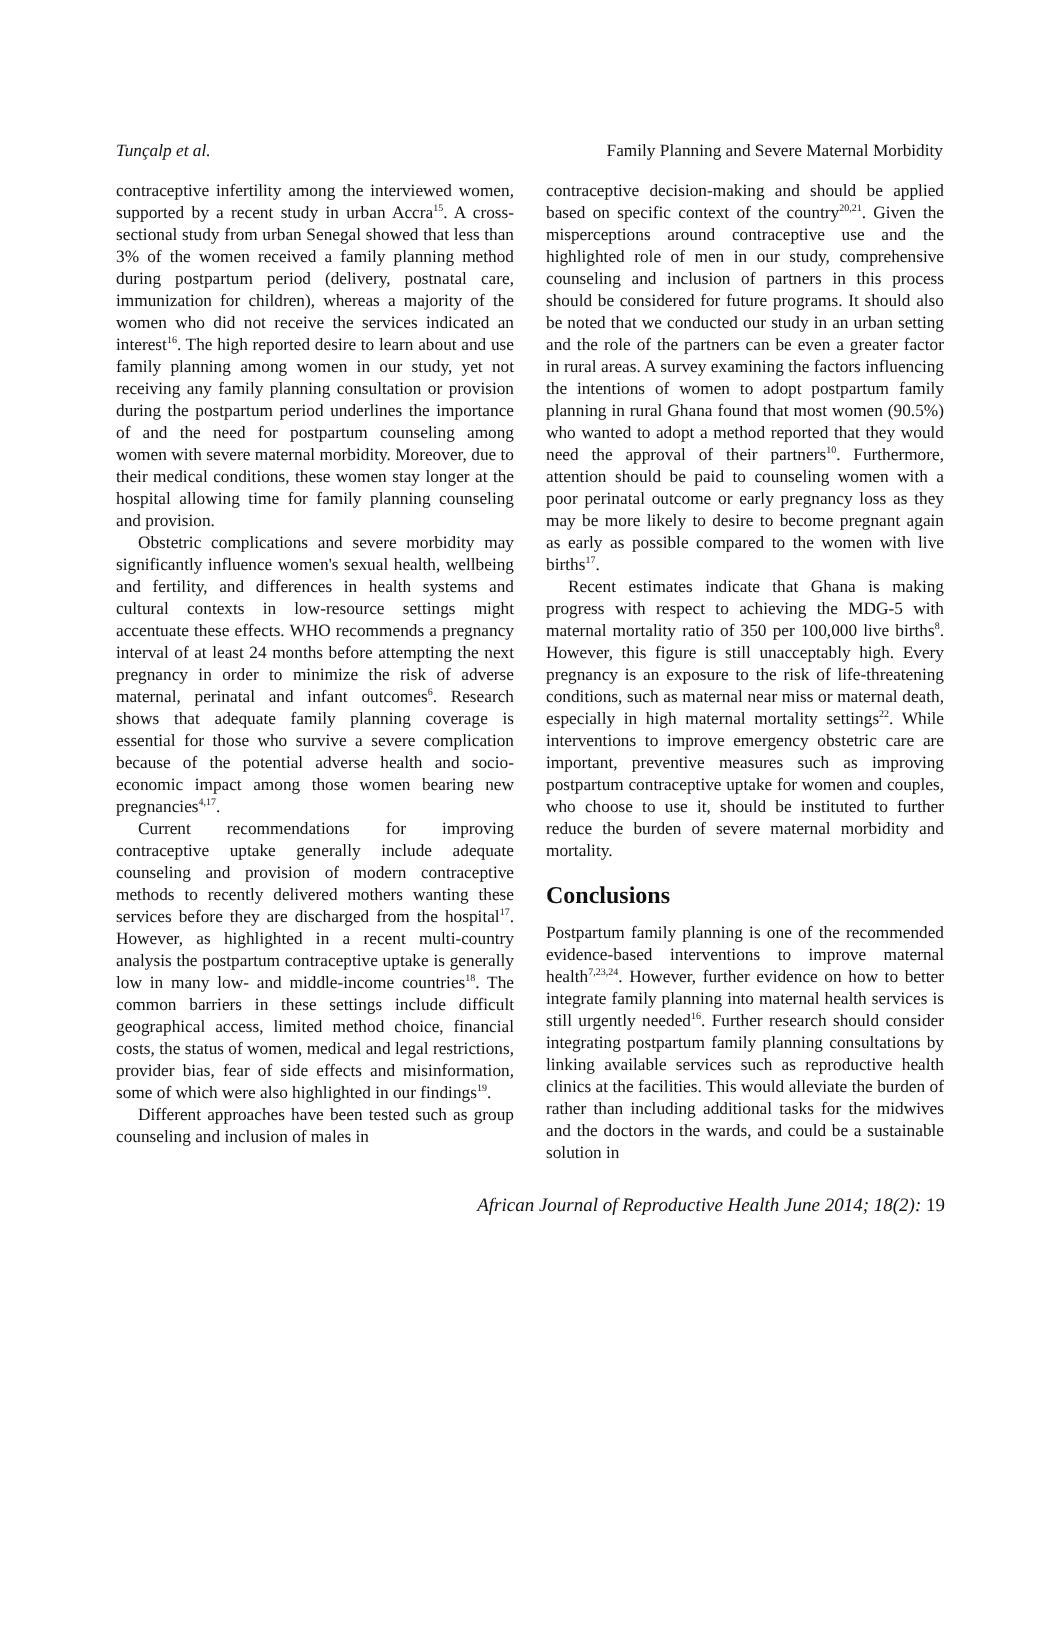Tunçalp et al. Family Planning and Severe Maternal Morbidity
contraceptive infertility among the interviewed women, supported by a recent study in urban Accra<sup>15</sup>. A cross-sectional study from urban Senegal showed that less than 3% of the women received a family planning method during postpartum period (delivery, postnatal care, immunization for children), whereas a majority of the women who did not receive the services indicated an interest<sup>16</sup>. The high reported desire to learn about and use family planning among women in our study, yet not receiving any family planning consultation or provision during the postpartum period underlines the importance of and the need for postpartum counseling among women with severe maternal morbidity. Moreover, due to their medical conditions, these women stay longer at the hospital allowing time for family planning counseling and provision.
Obstetric complications and severe morbidity may significantly influence women's sexual health, wellbeing and fertility, and differences in health systems and cultural contexts in low-resource settings might accentuate these effects. WHO recommends a pregnancy interval of at least 24 months before attempting the next pregnancy in order to minimize the risk of adverse maternal, perinatal and infant outcomes<sup>6</sup>. Research shows that adequate family planning coverage is essential for those who survive a severe complication because of the potential adverse health and socio-economic impact among those women bearing new pregnancies<sup>4,17</sup>.
Current recommendations for improving contraceptive uptake generally include adequate counseling and provision of modern contraceptive methods to recently delivered mothers wanting these services before they are discharged from the hospital<sup>17</sup>. However, as highlighted in a recent multi-country analysis the postpartum contraceptive uptake is generally low in many low- and middle-income countries<sup>18</sup>. The common barriers in these settings include difficult geographical access, limited method choice, financial costs, the status of women, medical and legal restrictions, provider bias, fear of side effects and misinformation, some of which were also highlighted in our findings<sup>19</sup>.
Different approaches have been tested such as group counseling and inclusion of males in
contraceptive decision-making and should be applied based on specific context of the country<sup>20,21</sup>. Given the misperceptions around contraceptive use and the highlighted role of men in our study, comprehensive counseling and inclusion of partners in this process should be considered for future programs. It should also be noted that we conducted our study in an urban setting and the role of the partners can be even a greater factor in rural areas. A survey examining the factors influencing the intentions of women to adopt postpartum family planning in rural Ghana found that most women (90.5%) who wanted to adopt a method reported that they would need the approval of their partners<sup>10</sup>. Furthermore, attention should be paid to counseling women with a poor perinatal outcome or early pregnancy loss as they may be more likely to desire to become pregnant again as early as possible compared to the women with live births<sup>17</sup>.
Recent estimates indicate that Ghana is making progress with respect to achieving the MDG-5 with maternal mortality ratio of 350 per 100,000 live births<sup>8</sup>. However, this figure is still unacceptably high. Every pregnancy is an exposure to the risk of life-threatening conditions, such as maternal near miss or maternal death, especially in high maternal mortality settings<sup>22</sup>. While interventions to improve emergency obstetric care are important, preventive measures such as improving postpartum contraceptive uptake for women and couples, who choose to use it, should be instituted to further reduce the burden of severe maternal morbidity and mortality.
Conclusions
Postpartum family planning is one of the recommended evidence-based interventions to improve maternal health<sup>7,23,24</sup>. However, further evidence on how to better integrate family planning into maternal health services is still urgently needed<sup>16</sup>. Further research should consider integrating postpartum family planning consultations by linking available services such as reproductive health clinics at the facilities. This would alleviate the burden of rather than including additional tasks for the midwives and the doctors in the wards, and could be a sustainable solution in
African Journal of Reproductive Health June 2014; 18(2): 19